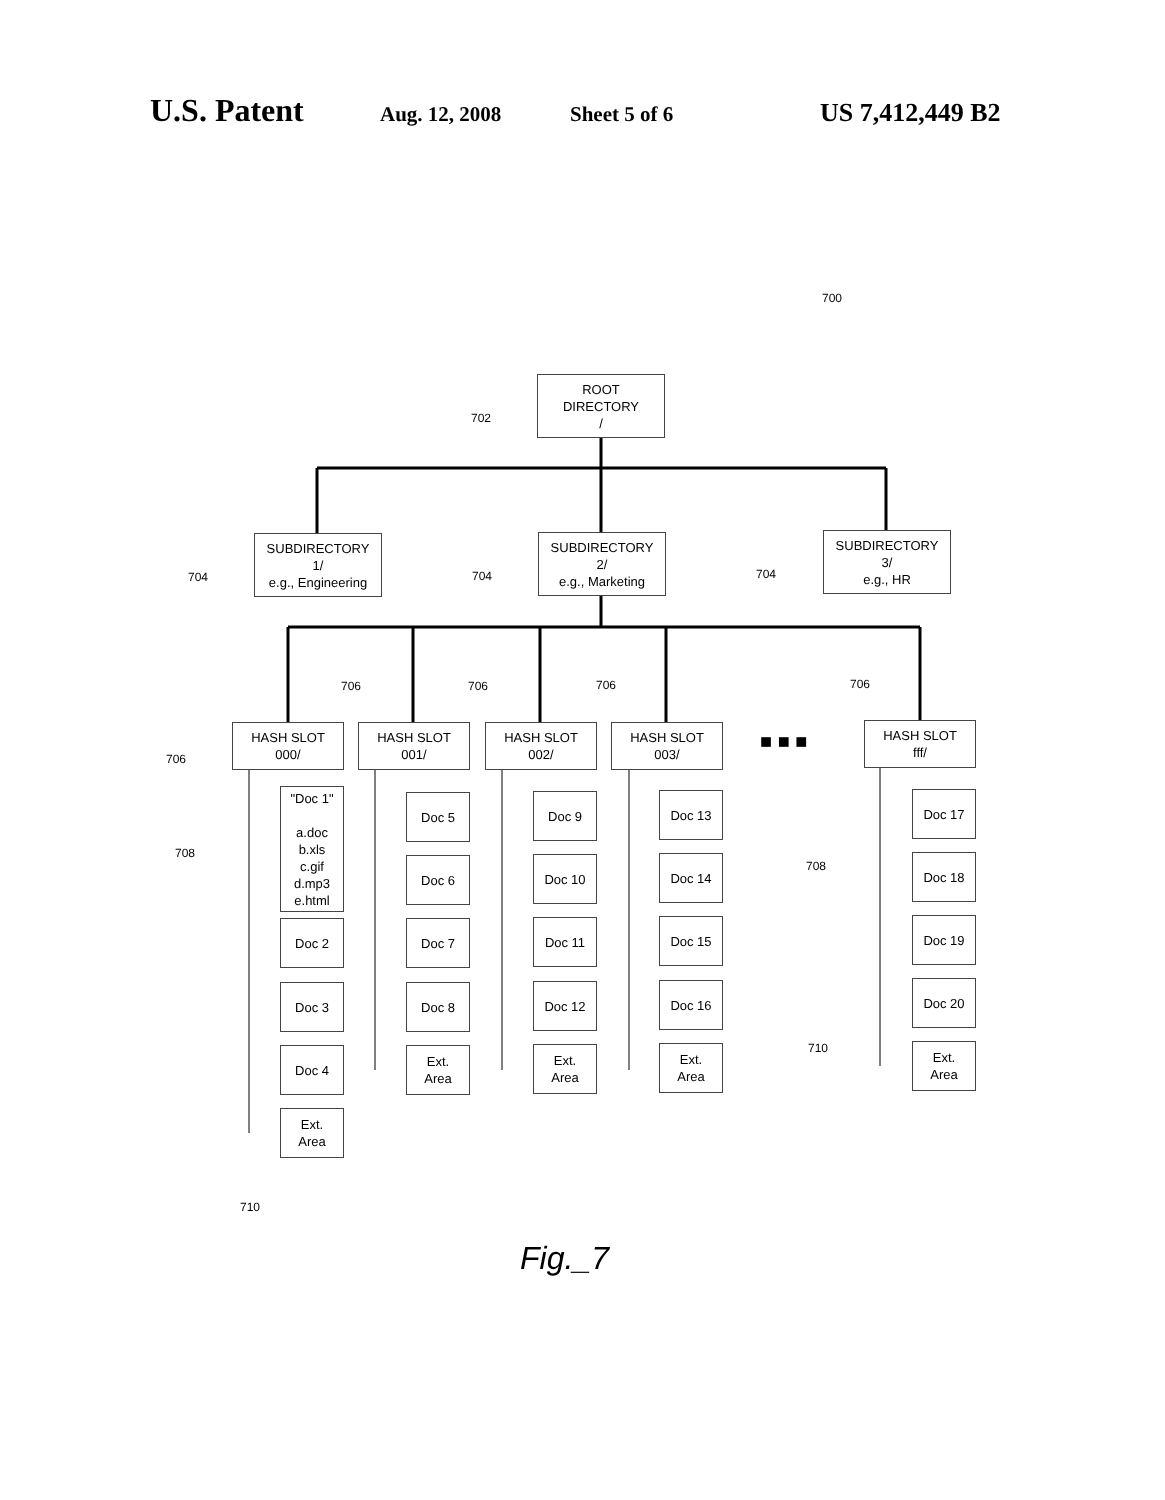U.S. Patent Aug. 12, 2008 Sheet 5 of 6 US 7,412,449 B2
700
ROOT
DIRECTORY
/
702
704
SUBDIRECTORY
1/
e.g., Engineering
704
SUBDIRECTORY
2/
e.g., Marketing
704
SUBDIRECTORY
3/
e.g., HR
706 706 706 706
706
HASH SLOT
000/
HASH SLOT
001/
HASH SLOT
002/
HASH SLOT
003/
■ ■ ■
HASH SLOT
fff/
"Doc 1"
a.doc
b.xls
c.gif
d.mp3
e.html
708
Doc 2
Doc 3
Doc 4
Ext.
Area
710
Doc 5
Doc 6
Doc 7
Doc 8
Ext.
Area
Doc 9
Doc 10
Doc 11
Doc 12
Ext.
Area
Doc 13
Doc 14 708
Doc 15
Doc 16
Ext.
Area
710
Doc 17
Doc 18
Doc 19
Doc 20
Ext.
Area
Fig._7